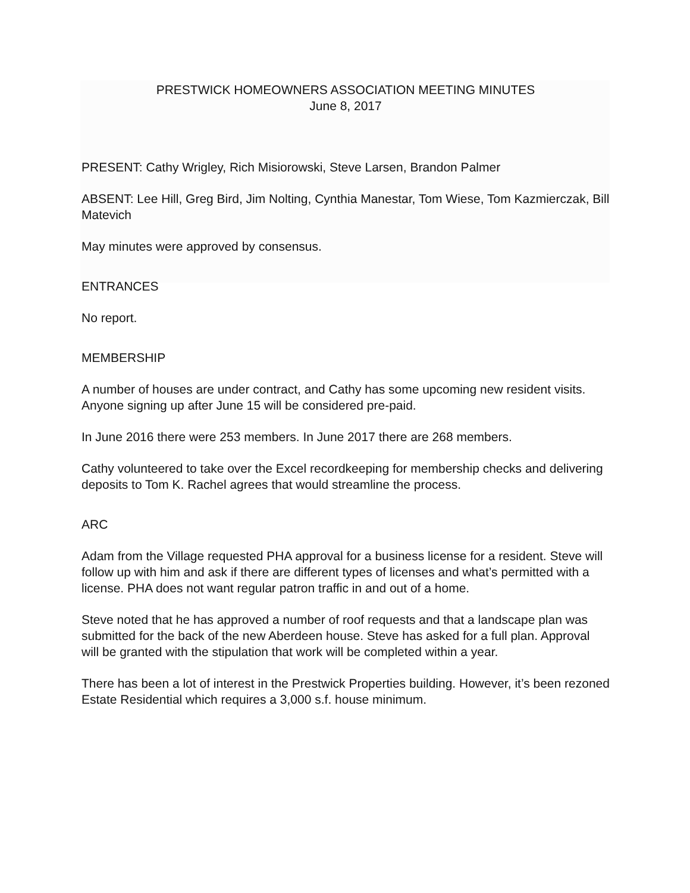PRESTWICK HOMEOWNERS ASSOCIATION MEETING MINUTES
June 8, 2017
PRESENT: Cathy Wrigley, Rich Misiorowski, Steve Larsen, Brandon Palmer
ABSENT: Lee Hill, Greg Bird, Jim Nolting, Cynthia Manestar, Tom Wiese, Tom Kazmierczak, Bill Matevich
May minutes were approved by consensus.
ENTRANCES
No report.
MEMBERSHIP
A number of houses are under contract, and Cathy has some upcoming new resident visits. Anyone signing up after June 15 will be considered pre-paid.
In June 2016 there were 253 members. In June 2017 there are 268 members.
Cathy volunteered to take over the Excel recordkeeping for membership checks and delivering deposits to Tom K. Rachel agrees that would streamline the process.
ARC
Adam from the Village requested PHA approval for a business license for a resident. Steve will follow up with him and ask if there are different types of licenses and what’s permitted with a license. PHA does not want regular patron traffic in and out of a home.
Steve noted that he has approved a number of roof requests and that a landscape plan was submitted for the back of the new Aberdeen house. Steve has asked for a full plan. Approval will be granted with the stipulation that work will be completed within a year.
There has been a lot of interest in the Prestwick Properties building. However, it’s been rezoned Estate Residential which requires a 3,000 s.f. house minimum.